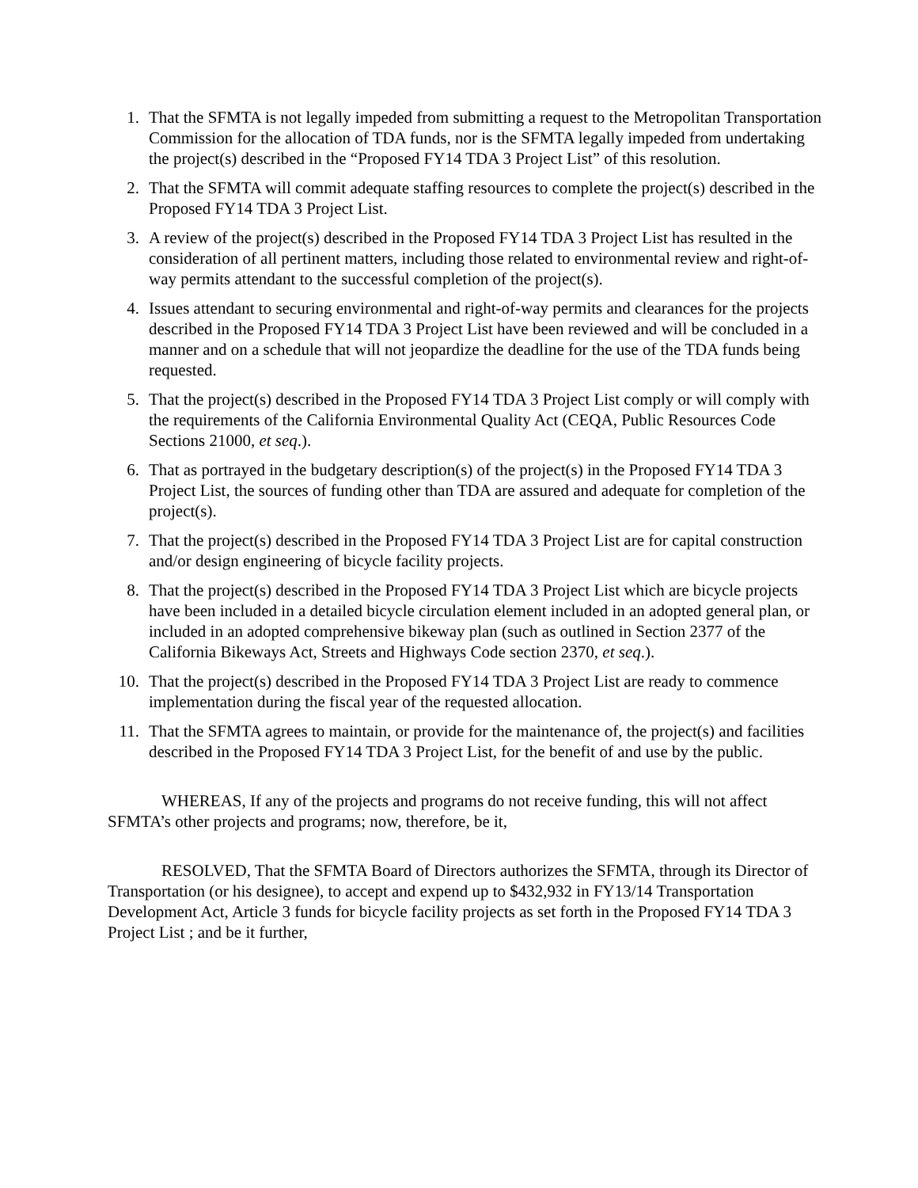1. That the SFMTA is not legally impeded from submitting a request to the Metropolitan Transportation Commission for the allocation of TDA funds, nor is the SFMTA legally impeded from undertaking the project(s) described in the “Proposed FY14 TDA 3 Project List” of this resolution.
2. That the SFMTA will commit adequate staffing resources to complete the project(s) described in the Proposed FY14 TDA 3 Project List.
3. A review of the project(s) described in the Proposed FY14 TDA 3 Project List has resulted in the consideration of all pertinent matters, including those related to environmental review and right-of-way permits attendant to the successful completion of the project(s).
4. Issues attendant to securing environmental and right-of-way permits and clearances for the projects described in the Proposed FY14 TDA 3 Project List have been reviewed and will be concluded in a manner and on a schedule that will not jeopardize the deadline for the use of the TDA funds being requested.
5. That the project(s) described in the Proposed FY14 TDA 3 Project List comply or will comply with the requirements of the California Environmental Quality Act (CEQA, Public Resources Code Sections 21000, et seq.).
6. That as portrayed in the budgetary description(s) of the project(s) in the Proposed FY14 TDA 3 Project List, the sources of funding other than TDA are assured and adequate for completion of the project(s).
7. That the project(s) described in the Proposed FY14 TDA 3 Project List are for capital construction and/or design engineering of bicycle facility projects.
8. That the project(s) described in the Proposed FY14 TDA 3 Project List which are bicycle projects have been included in a detailed bicycle circulation element included in an adopted general plan, or included in an adopted comprehensive bikeway plan (such as outlined in Section 2377 of the California Bikeways Act, Streets and Highways Code section 2370, et seq.).
10. That the project(s) described in the Proposed FY14 TDA 3 Project List are ready to commence implementation during the fiscal year of the requested allocation.
11. That the SFMTA agrees to maintain, or provide for the maintenance of, the project(s) and facilities described in the Proposed FY14 TDA 3 Project List, for the benefit of and use by the public.
WHEREAS, If any of the projects and programs do not receive funding, this will not affect SFMTA’s other projects and programs; now, therefore, be it,
RESOLVED, That the SFMTA Board of Directors authorizes the SFMTA, through its Director of Transportation (or his designee), to accept and expend up to $432,932 in FY13/14 Transportation Development Act, Article 3 funds for bicycle facility projects as set forth in the Proposed FY14 TDA 3 Project List ; and be it further,